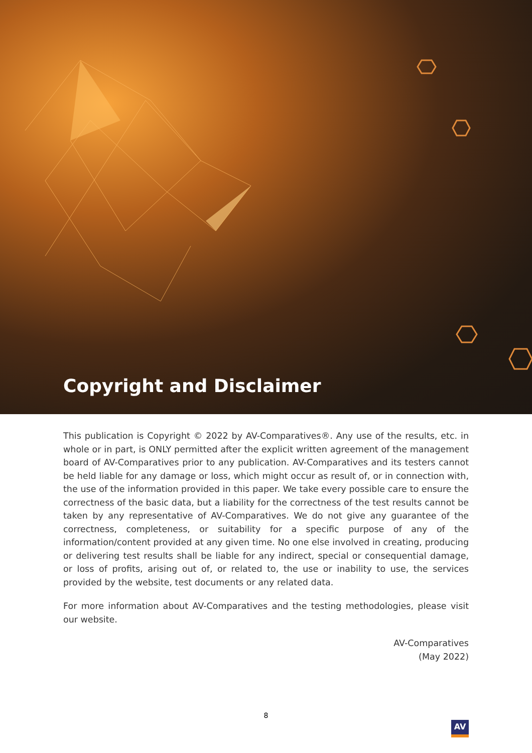Copyright and Disclaimer
This publication is Copyright © 2022 by AV-Comparatives®. Any use of the results, etc. in whole or in part, is ONLY permitted after the explicit written agreement of the management board of AV-Comparatives prior to any publication. AV-Comparatives and its testers cannot be held liable for any damage or loss, which might occur as result of, or in connection with, the use of the information provided in this paper. We take every possible care to ensure the correctness of the basic data, but a liability for the correctness of the test results cannot be taken by any representative of AV-Comparatives. We do not give any guarantee of the correctness, completeness, or suitability for a specific purpose of any of the information/content provided at any given time. No one else involved in creating, producing or delivering test results shall be liable for any indirect, special or consequential damage, or loss of profits, arising out of, or related to, the use or inability to use, the services provided by the website, test documents or any related data.
For more information about AV-Comparatives and the testing methodologies, please visit our website.
AV-Comparatives
(May 2022)
8
AV